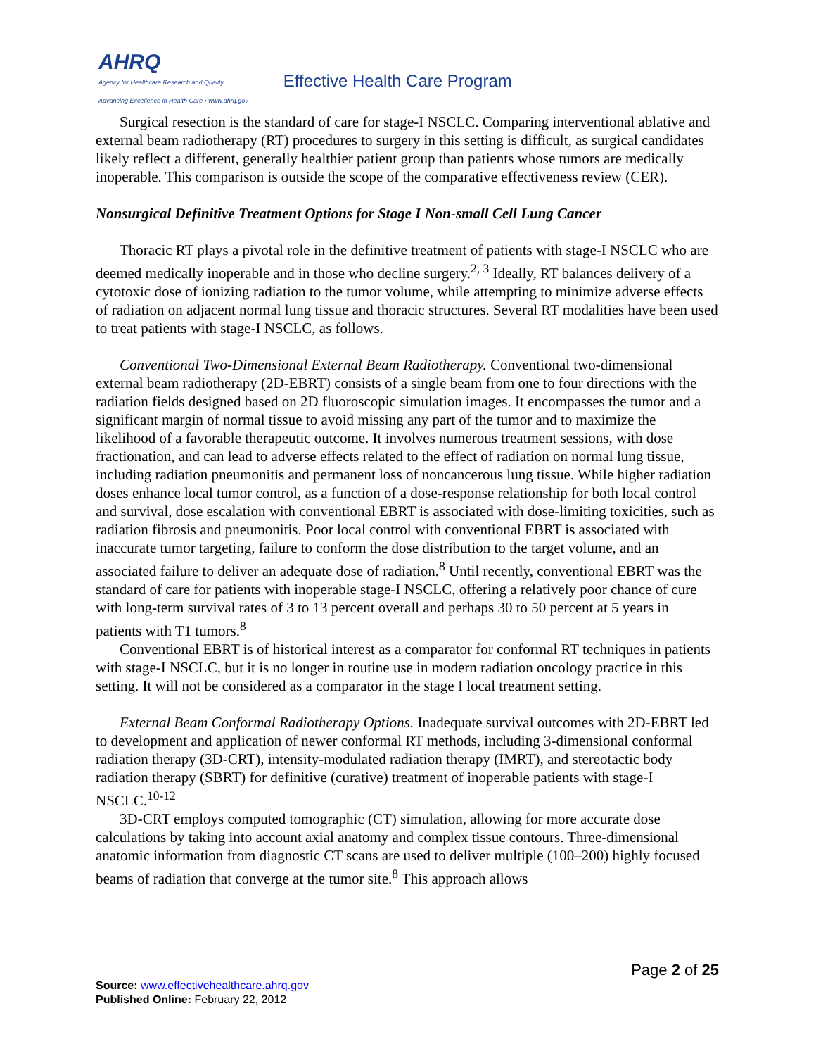AHRQ
Agency for Healthcare Research and Quality
Advancing Excellence in Health Care • www.ahrq.gov
Effective Health Care Program
Surgical resection is the standard of care for stage-I NSCLC. Comparing interventional ablative and external beam radiotherapy (RT) procedures to surgery in this setting is difficult, as surgical candidates likely reflect a different, generally healthier patient group than patients whose tumors are medically inoperable. This comparison is outside the scope of the comparative effectiveness review (CER).
Nonsurgical Definitive Treatment Options for Stage I Non-small Cell Lung Cancer
Thoracic RT plays a pivotal role in the definitive treatment of patients with stage-I NSCLC who are deemed medically inoperable and in those who decline surgery.<sup>2, 3</sup> Ideally, RT balances delivery of a cytotoxic dose of ionizing radiation to the tumor volume, while attempting to minimize adverse effects of radiation on adjacent normal lung tissue and thoracic structures. Several RT modalities have been used to treat patients with stage-I NSCLC, as follows.
Conventional Two-Dimensional External Beam Radiotherapy. Conventional two-dimensional external beam radiotherapy (2D-EBRT) consists of a single beam from one to four directions with the radiation fields designed based on 2D fluoroscopic simulation images. It encompasses the tumor and a significant margin of normal tissue to avoid missing any part of the tumor and to maximize the likelihood of a favorable therapeutic outcome. It involves numerous treatment sessions, with dose fractionation, and can lead to adverse effects related to the effect of radiation on normal lung tissue, including radiation pneumonitis and permanent loss of noncancerous lung tissue. While higher radiation doses enhance local tumor control, as a function of a dose-response relationship for both local control and survival, dose escalation with conventional EBRT is associated with dose-limiting toxicities, such as radiation fibrosis and pneumonitis. Poor local control with conventional EBRT is associated with inaccurate tumor targeting, failure to conform the dose distribution to the target volume, and an associated failure to deliver an adequate dose of radiation.<sup>8</sup> Until recently, conventional EBRT was the standard of care for patients with inoperable stage-I NSCLC, offering a relatively poor chance of cure with long-term survival rates of 3 to 13 percent overall and perhaps 30 to 50 percent at 5 years in patients with T1 tumors.<sup>8</sup>
Conventional EBRT is of historical interest as a comparator for conformal RT techniques in patients with stage-I NSCLC, but it is no longer in routine use in modern radiation oncology practice in this setting. It will not be considered as a comparator in the stage I local treatment setting.
External Beam Conformal Radiotherapy Options. Inadequate survival outcomes with 2D-EBRT led to development and application of newer conformal RT methods, including 3-dimensional conformal radiation therapy (3D-CRT), intensity-modulated radiation therapy (IMRT), and stereotactic body radiation therapy (SBRT) for definitive (curative) treatment of inoperable patients with stage-I NSCLC.<sup>10-12</sup>
3D-CRT employs computed tomographic (CT) simulation, allowing for more accurate dose calculations by taking into account axial anatomy and complex tissue contours. Three-dimensional anatomic information from diagnostic CT scans are used to deliver multiple (100–200) highly focused beams of radiation that converge at the tumor site.<sup>8</sup> This approach allows
Page 2 of 25
Source: www.effectivehealthcare.ahrq.gov
Published Online: February 22, 2012